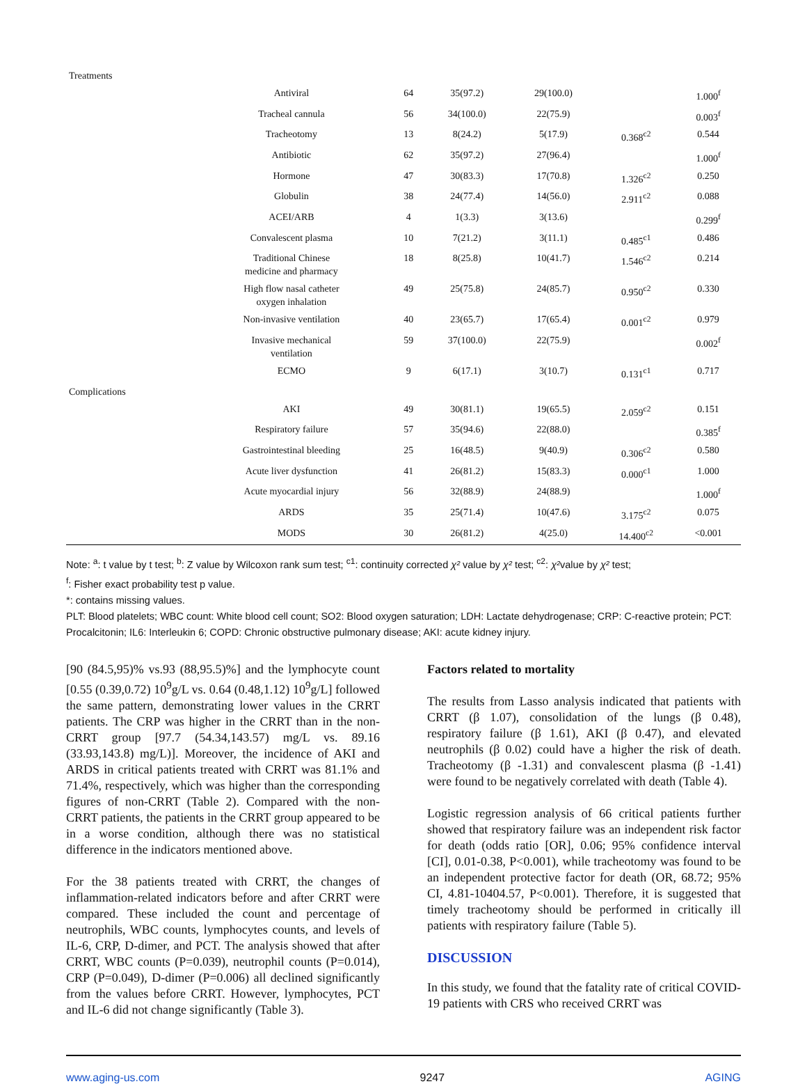| Treatments | | | | | | |
| | Antiviral | 64 | 35(97.2) | 29(100.0) | | 1.000<sup>f</sup> |
| | Tracheal cannula | 56 | 34(100.0) | 22(75.9) | | 0.003<sup>f</sup> |
| | Tracheotomy | 13 | 8(24.2) | 5(17.9) | 0.368<sup>c2</sup> | 0.544 |
| | Antibiotic | 62 | 35(97.2) | 27(96.4) | | 1.000<sup>f</sup> |
| | Hormone | 47 | 30(83.3) | 17(70.8) | 1.326<sup>c2</sup> | 0.250 |
| | Globulin | 38 | 24(77.4) | 14(56.0) | 2.911<sup>c2</sup> | 0.088 |
| | ACEI/ARB | 4 | 1(3.3) | 3(13.6) | | 0.299<sup>f</sup> |
| | Convalescent plasma | 10 | 7(21.2) | 3(11.1) | 0.485<sup>c1</sup> | 0.486 |
| | Traditional Chinese medicine and pharmacy | 18 | 8(25.8) | 10(41.7) | 1.546<sup>c2</sup> | 0.214 |
| | High flow nasal catheter oxygen inhalation | 49 | 25(75.8) | 24(85.7) | 0.950<sup>c2</sup> | 0.330 |
| | Non-invasive ventilation | 40 | 23(65.7) | 17(65.4) | 0.001<sup>c2</sup> | 0.979 |
| | Invasive mechanical ventilation | 59 | 37(100.0) | 22(75.9) | | 0.002<sup>f</sup> |
| | ECMO | 9 | 6(17.1) | 3(10.7) | 0.131<sup>c1</sup> | 0.717 |
| Complications | | | | | | |
| | AKI | 49 | 30(81.1) | 19(65.5) | 2.059<sup>c2</sup> | 0.151 |
| | Respiratory failure | 57 | 35(94.6) | 22(88.0) | | 0.385<sup>f</sup> |
| | Gastrointestinal bleeding | 25 | 16(48.5) | 9(40.9) | 0.306<sup>c2</sup> | 0.580 |
| | Acute liver dysfunction | 41 | 26(81.2) | 15(83.3) | 0.000<sup>c1</sup> | 1.000 |
| | Acute myocardial injury | 56 | 32(88.9) | 24(88.9) | | 1.000<sup>f</sup> |
| | ARDS | 35 | 25(71.4) | 10(47.6) | 3.175<sup>c2</sup> | 0.075 |
| | MODS | 30 | 26(81.2) | 4(25.0) | 14.400<sup>c2</sup> | <0.001 |
Note: <sup>a</sup>: t value by t test; <sup>b</sup>: Z value by Wilcoxon rank sum test; <sup>c1</sup>: continuity corrected χ² value by χ² test; <sup>c2</sup>: χ²value by χ² test;
<sup>f</sup>: Fisher exact probability test p value.
*: contains missing values.
PLT: Blood platelets; WBC count: White blood cell count; SO2: Blood oxygen saturation; LDH: Lactate dehydrogenase; CRP: C-reactive protein; PCT: Procalcitonin; IL6: Interleukin 6; COPD: Chronic obstructive pulmonary disease; AKI: acute kidney injury.
[90 (84.5,95)% vs.93 (88,95.5)%] and the lymphocyte count [0.55 (0.39,0.72) 10<sup>9</sup>g/L vs. 0.64 (0.48,1.12) 10<sup>9</sup>g/L] followed the same pattern, demonstrating lower values in the CRRT patients. The CRP was higher in the CRRT than in the non-CRRT group [97.7 (54.34,143.57) mg/L vs. 89.16 (33.93,143.8) mg/L)]. Moreover, the incidence of AKI and ARDS in critical patients treated with CRRT was 81.1% and 71.4%, respectively, which was higher than the corresponding figures of non-CRRT (Table 2). Compared with the non-CRRT patients, the patients in the CRRT group appeared to be in a worse condition, although there was no statistical difference in the indicators mentioned above.
For the 38 patients treated with CRRT, the changes of inflammation-related indicators before and after CRRT were compared. These included the count and percentage of neutrophils, WBC counts, lymphocytes counts, and levels of IL-6, CRP, D-dimer, and PCT. The analysis showed that after CRRT, WBC counts (P=0.039), neutrophil counts (P=0.014), CRP (P=0.049), D-dimer (P=0.006) all declined significantly from the values before CRRT. However, lymphocytes, PCT and IL-6 did not change significantly (Table 3).
Factors related to mortality
The results from Lasso analysis indicated that patients with CRRT (β 1.07), consolidation of the lungs (β 0.48), respiratory failure (β 1.61), AKI (β 0.47), and elevated neutrophils (β 0.02) could have a higher the risk of death. Tracheotomy (β -1.31) and convalescent plasma (β -1.41) were found to be negatively correlated with death (Table 4).
Logistic regression analysis of 66 critical patients further showed that respiratory failure was an independent risk factor for death (odds ratio [OR], 0.06; 95% confidence interval [CI], 0.01-0.38, P<0.001), while tracheotomy was found to be an independent protective factor for death (OR, 68.72; 95% CI, 4.81-10404.57, P<0.001). Therefore, it is suggested that timely tracheotomy should be performed in critically ill patients with respiratory failure (Table 5).
DISCUSSION
In this study, we found that the fatality rate of critical COVID-19 patients with CRS who received CRRT was
www.aging-us.com 9247 AGING